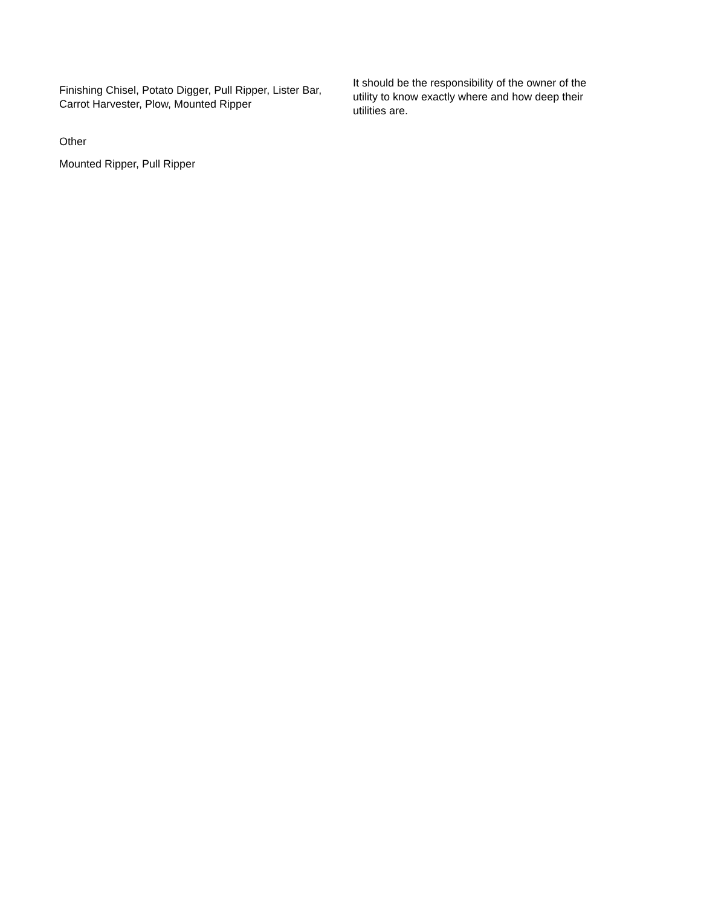| Finishing Chisel, Potato Digger, Pull Ripper, Lister Bar, Carrot Harvester, Plow, Mounted Ripper | It should be the responsibility of the owner of the utility to know exactly where and how deep their utilities are. |
| Other | |
| Mounted Ripper, Pull Ripper | |